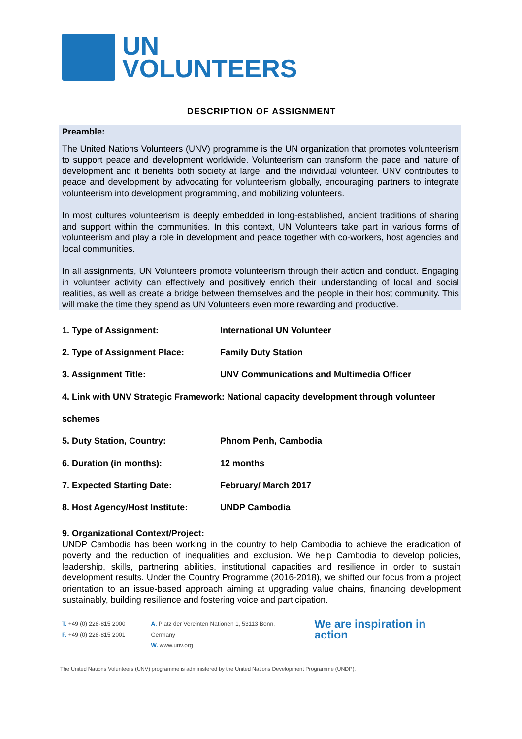UN
VOLUNTEERS
DESCRIPTION OF ASSIGNMENT
Preamble:
The United Nations Volunteers (UNV) programme is the UN organization that promotes volunteerism to support peace and development worldwide. Volunteerism can transform the pace and nature of development and it benefits both society at large, and the individual volunteer. UNV contributes to peace and development by advocating for volunteerism globally, encouraging partners to integrate volunteerism into development programming, and mobilizing volunteers.
In most cultures volunteerism is deeply embedded in long-established, ancient traditions of sharing and support within the communities. In this context, UN Volunteers take part in various forms of volunteerism and play a role in development and peace together with co-workers, host agencies and local communities.
In all assignments, UN Volunteers promote volunteerism through their action and conduct. Engaging in volunteer activity can effectively and positively enrich their understanding of local and social realities, as well as create a bridge between themselves and the people in their host community. This will make the time they spend as UN Volunteers even more rewarding and productive.
1. Type of Assignment: International UN Volunteer
2. Type of Assignment Place: Family Duty Station
3. Assignment Title: UNV Communications and Multimedia Officer
4. Link with UNV Strategic Framework: National capacity development through volunteer
schemes
5. Duty Station, Country: Phnom Penh, Cambodia
6. Duration (in months): 12 months
7. Expected Starting Date: February/ March 2017
8. Host Agency/Host Institute: UNDP Cambodia
9. Organizational Context/Project:
UNDP Cambodia has been working in the country to help Cambodia to achieve the eradication of poverty and the reduction of inequalities and exclusion. We help Cambodia to develop policies, leadership, skills, partnering abilities, institutional capacities and resilience in order to sustain development results. Under the Country Programme (2016-2018), we shifted our focus from a project orientation to an issue-based approach aiming at upgrading value chains, financing development sustainably, building resilience and fostering voice and participation.
T. +49 (0) 228-815 2000
F. +49 (0) 228-815 2001
A. Platz der Vereinten Nationen 1, 53113 Bonn, Germany
W. www.unv.org
We are inspiration in action
The United Nations Volunteers (UNV) programme is administered by the United Nations Development Programme (UNDP).